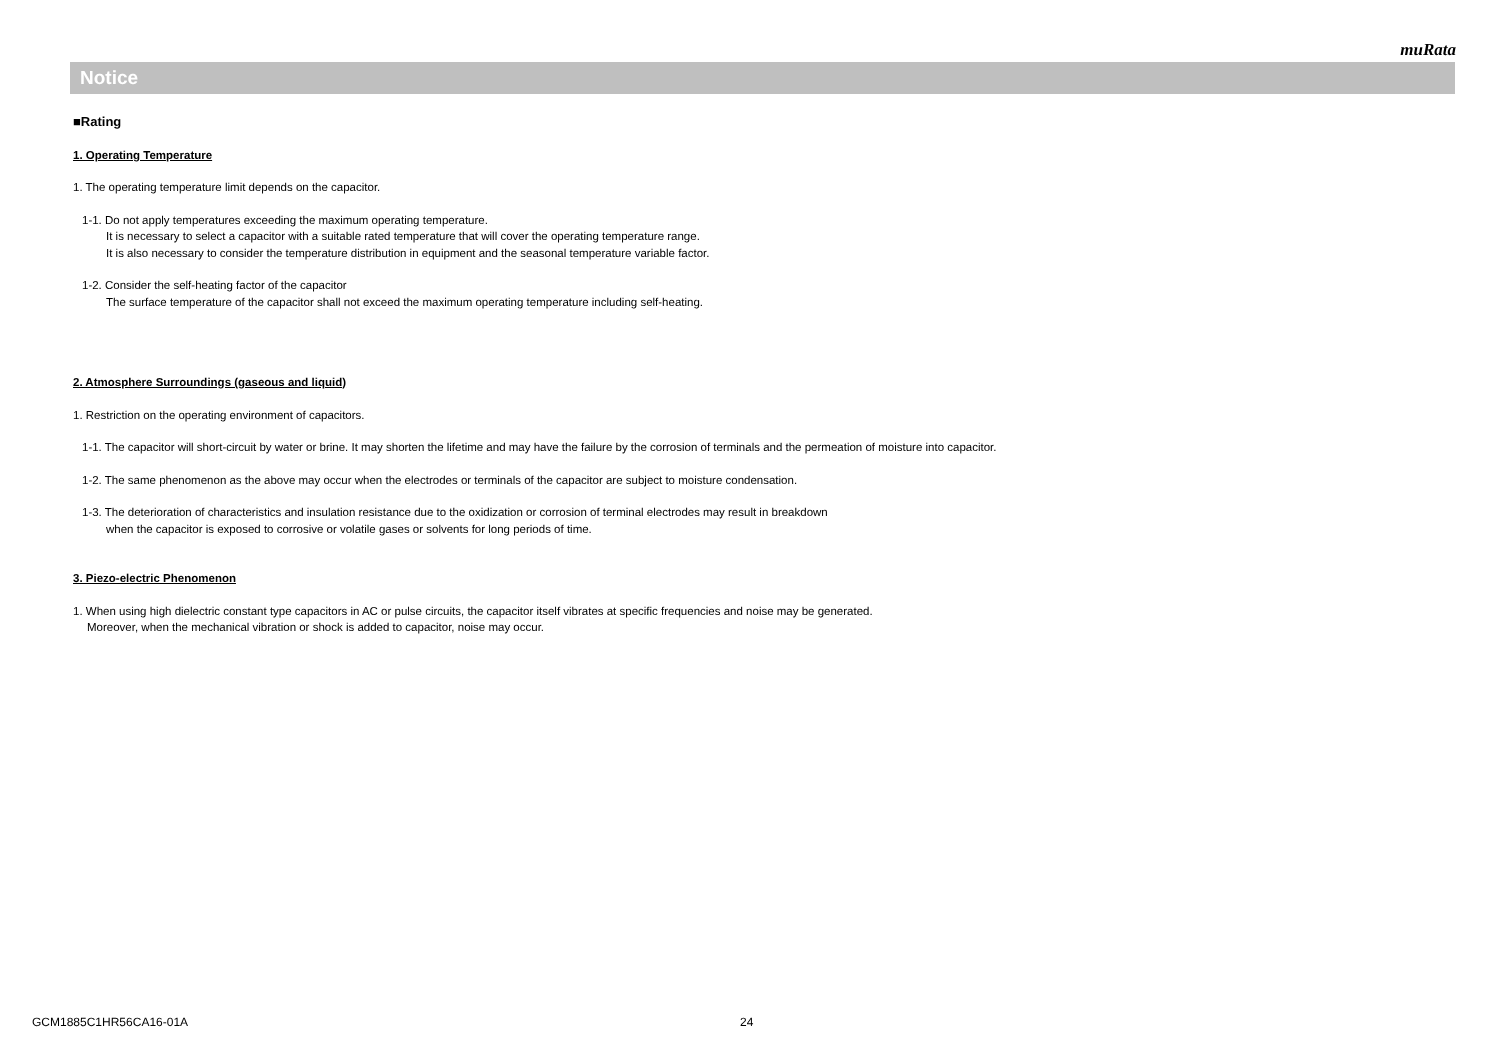muRata
Notice
■Rating
1. Operating Temperature
1. The operating temperature limit depends on the capacitor.
1-1. Do not apply temperatures exceeding the maximum operating temperature.
It is necessary to select a capacitor with a suitable rated temperature that will cover the operating temperature range.
It is also necessary to consider the temperature distribution in equipment and the seasonal temperature variable factor.
1-2. Consider the self-heating factor of the capacitor
The surface temperature of the capacitor shall not exceed the maximum operating temperature including self-heating.
2. Atmosphere Surroundings (gaseous and liquid)
1. Restriction on the operating environment of capacitors.
1-1. The capacitor will short-circuit by water or brine. It may shorten the lifetime and may have the failure by the corrosion of terminals and the permeation of moisture into capacitor.
1-2. The same phenomenon as the above may occur when the electrodes or terminals of the capacitor are subject to moisture condensation.
1-3. The deterioration of characteristics and insulation resistance due to the oxidization or corrosion of terminal electrodes may result in breakdown
when the capacitor is exposed to corrosive or volatile gases or solvents for long periods of time.
3. Piezo-electric Phenomenon
1. When using high dielectric constant type capacitors in AC or pulse circuits, the capacitor itself vibrates at specific frequencies and noise may be generated.
Moreover, when the mechanical vibration or shock is added to capacitor, noise may occur.
GCM1885C1HR56CA16-01A 24